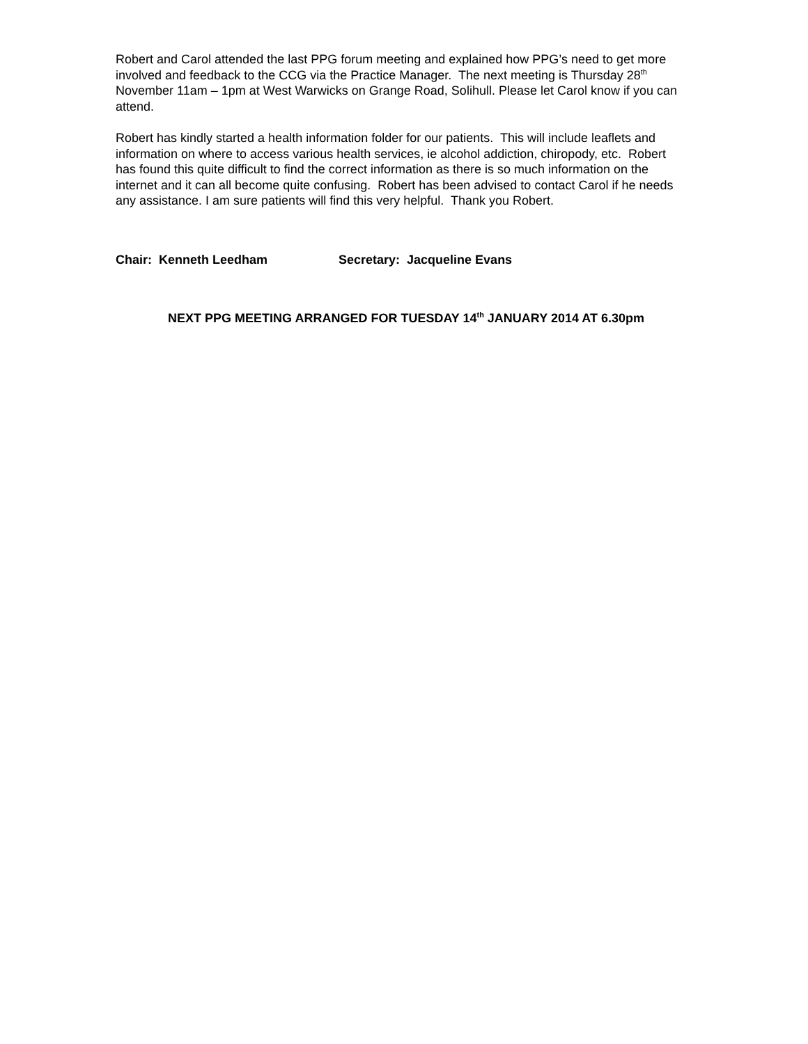Robert and Carol attended the last PPG forum meeting and explained how PPG’s need to get more involved and feedback to the CCG via the Practice Manager. The next meeting is Thursday 28<sup>th</sup> November 11am – 1pm at West Warwicks on Grange Road, Solihull. Please let Carol know if you can attend.
Robert has kindly started a health information folder for our patients. This will include leaflets and information on where to access various health services, ie alcohol addiction, chiropody, etc. Robert has found this quite difficult to find the correct information as there is so much information on the internet and it can all become quite confusing. Robert has been advised to contact Carol if he needs any assistance. I am sure patients will find this very helpful. Thank you Robert.
Chair: Kenneth Leedham Secretary: Jacqueline Evans
NEXT PPG MEETING ARRANGED FOR TUESDAY 14<sup>th</sup> JANUARY 2014 AT 6.30pm